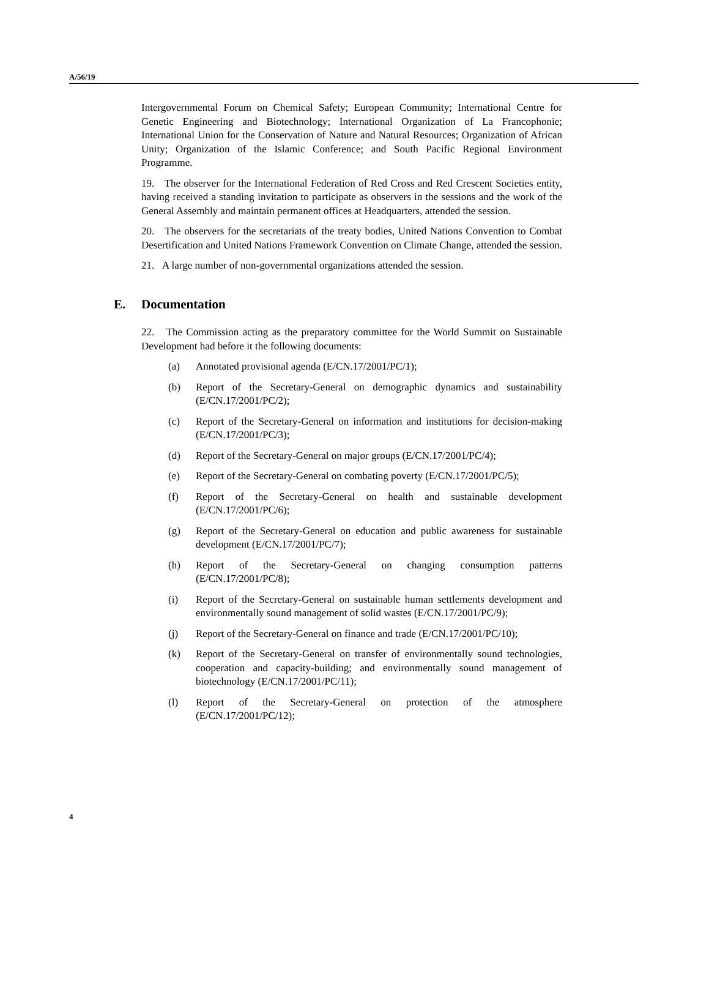A/56/19
Intergovernmental Forum on Chemical Safety; European Community; International Centre for Genetic Engineering and Biotechnology; International Organization of La Francophonie; International Union for the Conservation of Nature and Natural Resources; Organization of African Unity; Organization of the Islamic Conference; and South Pacific Regional Environment Programme.
19. The observer for the International Federation of Red Cross and Red Crescent Societies entity, having received a standing invitation to participate as observers in the sessions and the work of the General Assembly and maintain permanent offices at Headquarters, attended the session.
20. The observers for the secretariats of the treaty bodies, United Nations Convention to Combat Desertification and United Nations Framework Convention on Climate Change, attended the session.
21. A large number of non-governmental organizations attended the session.
E. Documentation
22. The Commission acting as the preparatory committee for the World Summit on Sustainable Development had before it the following documents:
(a) Annotated provisional agenda (E/CN.17/2001/PC/1);
(b) Report of the Secretary-General on demographic dynamics and sustainability (E/CN.17/2001/PC/2);
(c) Report of the Secretary-General on information and institutions for decision-making (E/CN.17/2001/PC/3);
(d) Report of the Secretary-General on major groups (E/CN.17/2001/PC/4);
(e) Report of the Secretary-General on combating poverty (E/CN.17/2001/PC/5);
(f) Report of the Secretary-General on health and sustainable development (E/CN.17/2001/PC/6);
(g) Report of the Secretary-General on education and public awareness for sustainable development (E/CN.17/2001/PC/7);
(h) Report of the Secretary-General on changing consumption patterns (E/CN.17/2001/PC/8);
(i) Report of the Secretary-General on sustainable human settlements development and environmentally sound management of solid wastes (E/CN.17/2001/PC/9);
(j) Report of the Secretary-General on finance and trade (E/CN.17/2001/PC/10);
(k) Report of the Secretary-General on transfer of environmentally sound technologies, cooperation and capacity-building; and environmentally sound management of biotechnology (E/CN.17/2001/PC/11);
(l) Report of the Secretary-General on protection of the atmosphere (E/CN.17/2001/PC/12);
4